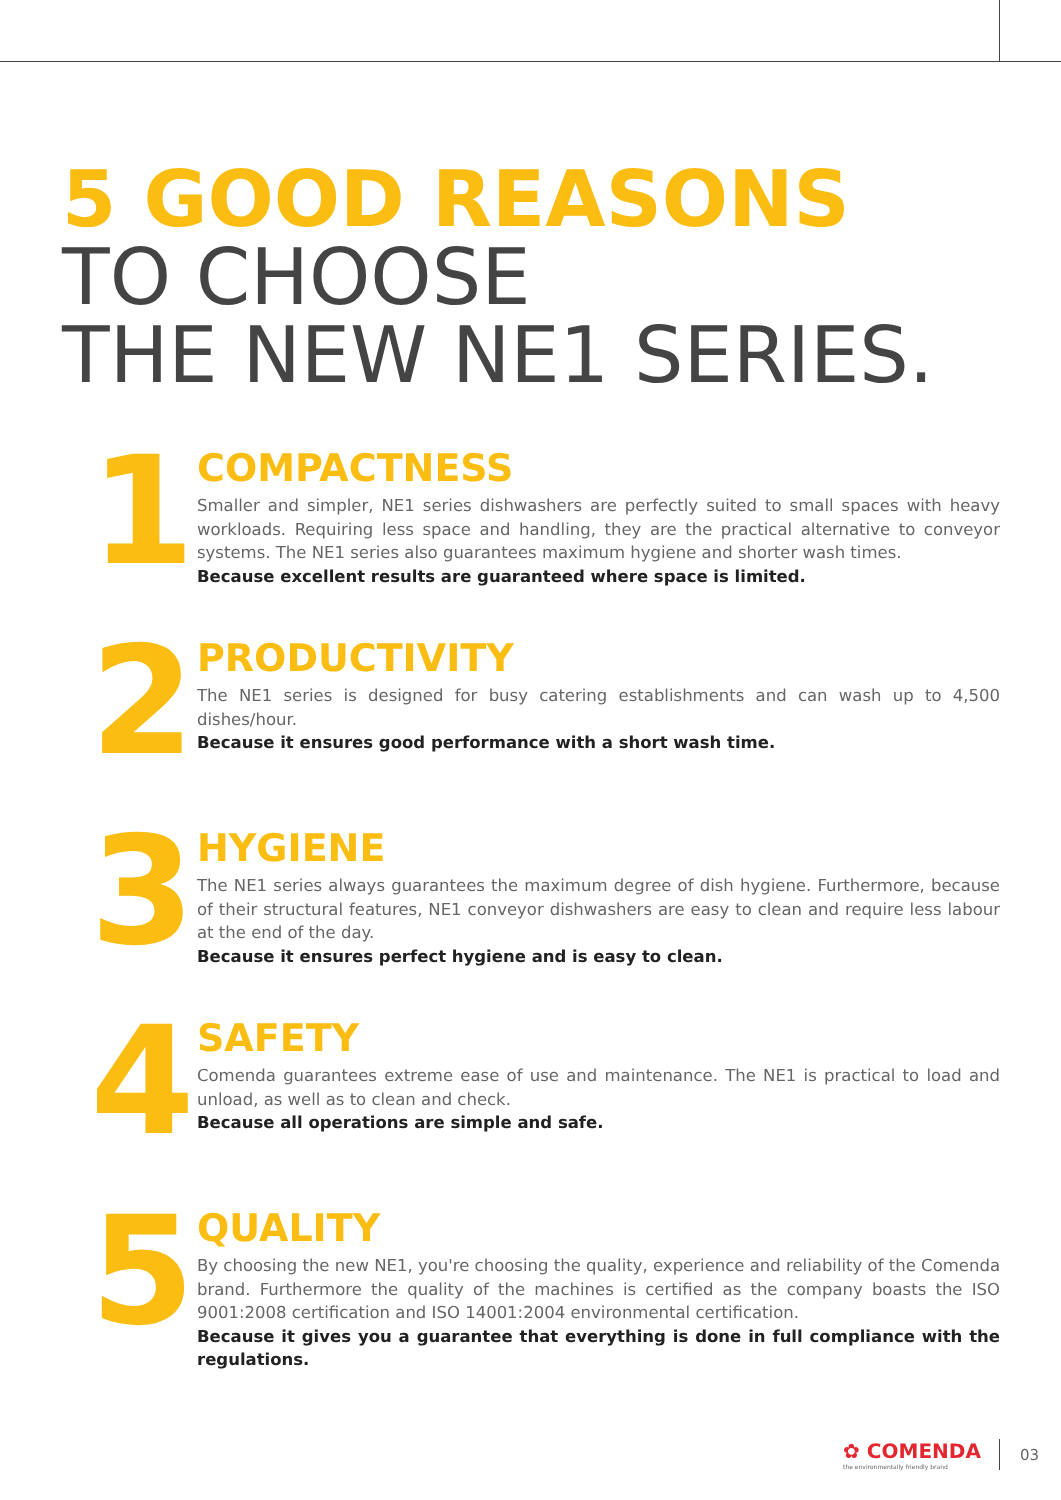5 GOOD REASONS
TO CHOOSE
THE NEW NE1 SERIES.
1
COMPACTNESS
Smaller and simpler, NE1 series dishwashers are perfectly suited to small spaces with heavy workloads. Requiring less space and handling, they are the practical alternative to conveyor systems. The NE1 series also guarantees maximum hygiene and shorter wash times.
Because excellent results are guaranteed where space is limited.
2
PRODUCTIVITY
The NE1 series is designed for busy catering establishments and can wash up to 4,500 dishes/hour.
Because it ensures good performance with a short wash time.
3
HYGIENE
The NE1 series always guarantees the maximum degree of dish hygiene. Furthermore, because of their structural features, NE1 conveyor dishwashers are easy to clean and require less labour at the end of the day.
Because it ensures perfect hygiene and is easy to clean.
4
SAFETY
Comenda guarantees extreme ease of use and maintenance. The NE1 is practical to load and unload, as well as to clean and check.
Because all operations are simple and safe.
5
QUALITY
By choosing the new NE1, you're choosing the quality, experience and reliability of the Comenda brand. Furthermore the quality of the machines is certified as the company boasts the ISO 9001:2008 certification and ISO 14001:2004 environmental certification.
Because it gives you a guarantee that everything is done in full compliance with the regulations.
✿ COMENDA
the environmentally friendly brand
03